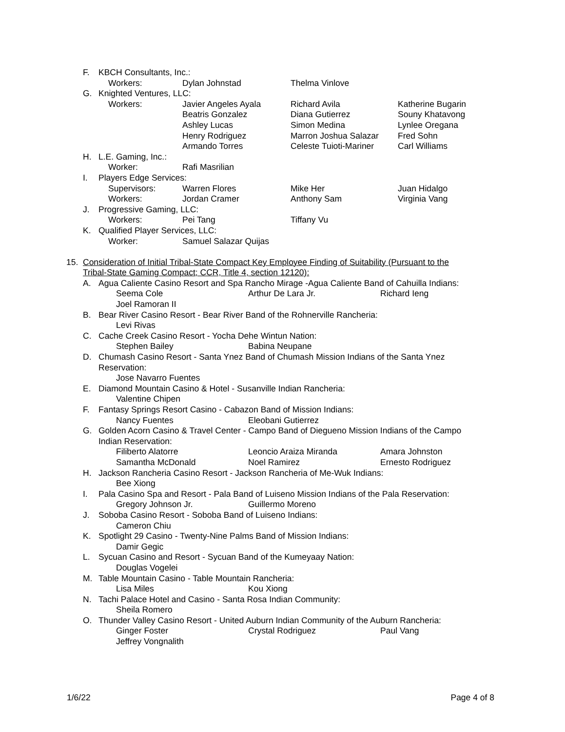F. KBCH Consultants, Inc.:
Workers: Dylan Johnstad Thelma Vinlove
G. Knighted Ventures, LLC:
Workers: Javier Angeles Ayala Richard Avila Katherine Bugarin
Beatris Gonzalez Diana Gutierrez Souny Khatavong
Ashley Lucas Simon Medina Lynlee Oregana
Henry Rodriguez Marron Joshua Salazar Fred Sohn
Armando Torres Celeste Tuioti-Mariner Carl Williams
H. L.E. Gaming, Inc.:
Worker: Rafi Masrilian
I. Players Edge Services:
Supervisors: Warren Flores Mike Her Juan Hidalgo
Workers: Jordan Cramer Anthony Sam Virginia Vang
J. Progressive Gaming, LLC:
Workers: Pei Tang Tiffany Vu
K. Qualified Player Services, LLC:
Worker: Samuel Salazar Quijas
15. Consideration of Initial Tribal-State Compact Key Employee Finding of Suitability (Pursuant to the
Tribal-State Gaming Compact; CCR, Title 4, section 12120):
A. Agua Caliente Casino Resort and Spa Rancho Mirage -Agua Caliente Band of Cahuilla Indians:
Seema Cole Arthur De Lara Jr. Richard Ieng
Joel Ramoran II
B. Bear River Casino Resort - Bear River Band of the Rohnerville Rancheria:
Levi Rivas
C. Cache Creek Casino Resort - Yocha Dehe Wintun Nation:
Stephen Bailey Babina Neupane
D. Chumash Casino Resort - Santa Ynez Band of Chumash Mission Indians of the Santa Ynez
Reservation:
Jose Navarro Fuentes
E. Diamond Mountain Casino & Hotel - Susanville Indian Rancheria:
Valentine Chipen
F. Fantasy Springs Resort Casino - Cabazon Band of Mission Indians:
Nancy Fuentes Eleobani Gutierrez
G. Golden Acorn Casino & Travel Center - Campo Band of Diegueno Mission Indians of the Campo
Indian Reservation:
Filiberto Alatorre Leoncio Araiza Miranda Amara Johnston
Samantha McDonald Noel Ramirez Ernesto Rodriguez
H. Jackson Rancheria Casino Resort - Jackson Rancheria of Me-Wuk Indians:
Bee Xiong
I. Pala Casino Spa and Resort - Pala Band of Luiseno Mission Indians of the Pala Reservation:
Gregory Johnson Jr. Guillermo Moreno
J. Soboba Casino Resort - Soboba Band of Luiseno Indians:
Cameron Chiu
K. Spotlight 29 Casino - Twenty-Nine Palms Band of Mission Indians:
Damir Gegic
L. Sycuan Casino and Resort - Sycuan Band of the Kumeyaay Nation:
Douglas Vogelei
M. Table Mountain Casino - Table Mountain Rancheria:
Lisa Miles Kou Xiong
N. Tachi Palace Hotel and Casino - Santa Rosa Indian Community:
Sheila Romero
O. Thunder Valley Casino Resort - United Auburn Indian Community of the Auburn Rancheria:
Ginger Foster Crystal Rodriguez Paul Vang
Jeffrey Vongnalith
1/6/22 Page 4 of 8